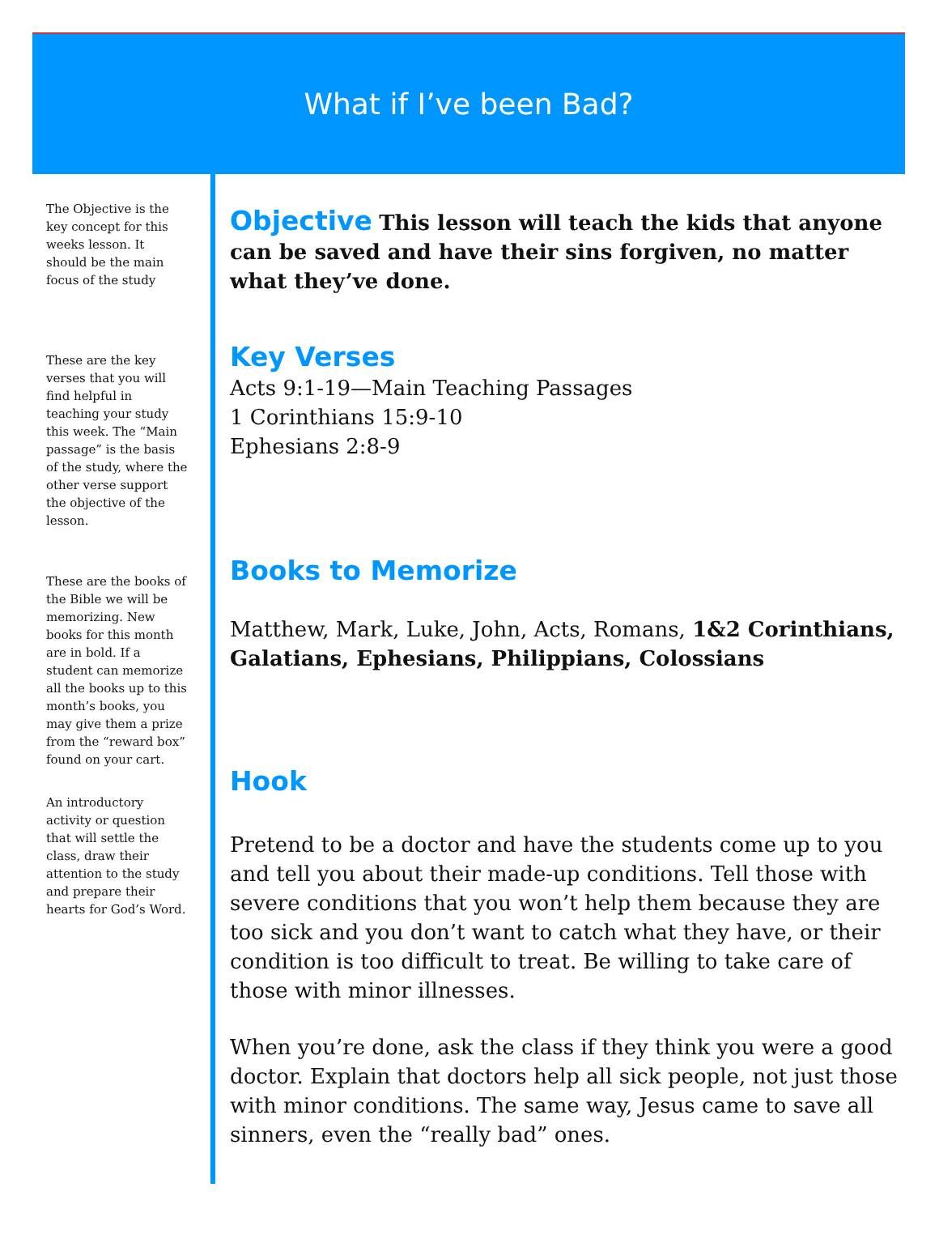What if I’ve been Bad?
The Objective is the key concept for this weeks lesson. It should be the main focus of the study
These are the key verses that you will find helpful in teaching your study this week. The “Main passage” is the basis of the study, where the other verse support the objective of the lesson.
These are the books of the Bible we will be memorizing. New books for this month are in bold. If a student can memorize all the books up to this month’s books, you may give them a prize from the “reward box” found on your cart.
An introductory activity or question that will settle the class, draw their attention to the study and prepare their hearts for God’s Word.
Objective
This lesson will teach the kids that anyone can be saved and have their sins forgiven, no matter what they’ve done.
Key Verses
Acts 9:1-19—Main Teaching Passages
1 Corinthians 15:9-10
Ephesians 2:8-9
Books to Memorize
Matthew, Mark, Luke, John, Acts, Romans, 1&2 Corinthians, Galatians, Ephesians, Philippians, Colossians
Hook
Pretend to be a doctor and have the students come up to you and tell you about their made-up conditions. Tell those with severe conditions that you won’t help them because they are too sick and you don’t want to catch what they have, or their condition is too difficult to treat. Be willing to take care of those with minor illnesses.
When you’re done, ask the class if they think you were a good doctor. Explain that doctors help all sick people, not just those with minor conditions. The same way, Jesus came to save all sinners, even the “really bad” ones.